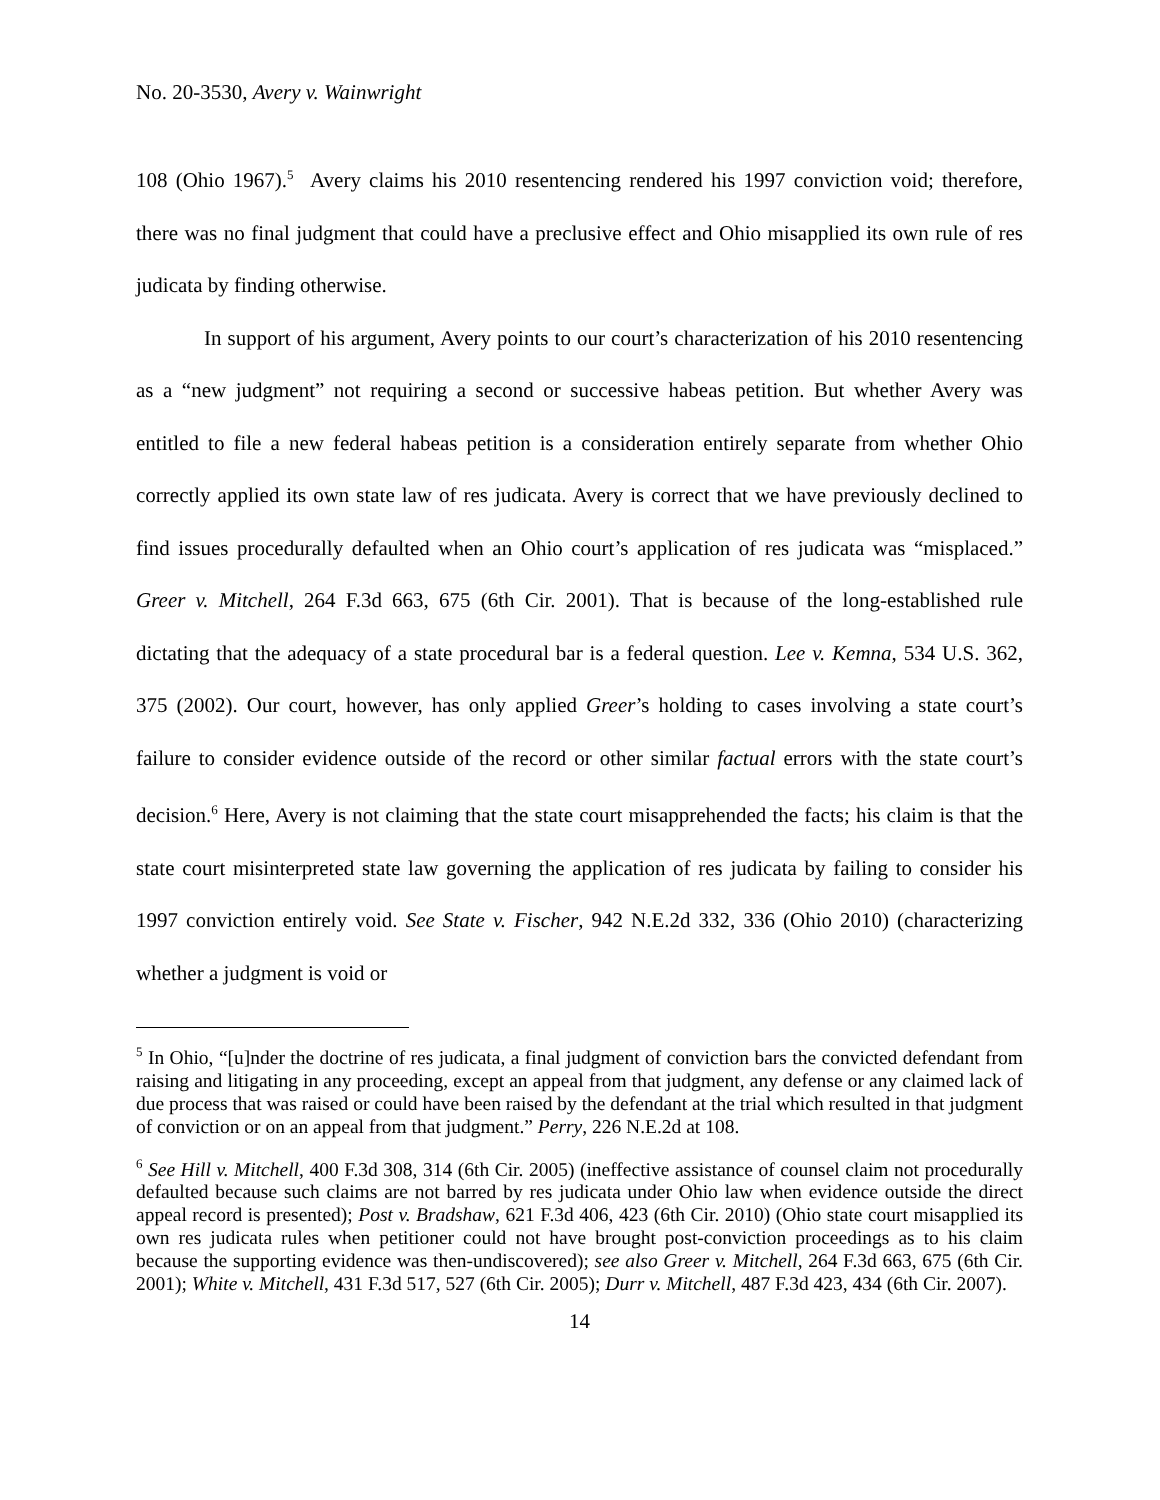No. 20-3530, Avery v. Wainwright
108 (Ohio 1967).<sup>5</sup> Avery claims his 2010 resentencing rendered his 1997 conviction void; therefore, there was no final judgment that could have a preclusive effect and Ohio misapplied its own rule of res judicata by finding otherwise.
In support of his argument, Avery points to our court’s characterization of his 2010 resentencing as a “new judgment” not requiring a second or successive habeas petition. But whether Avery was entitled to file a new federal habeas petition is a consideration entirely separate from whether Ohio correctly applied its own state law of res judicata. Avery is correct that we have previously declined to find issues procedurally defaulted when an Ohio court’s application of res judicata was “misplaced.” Greer v. Mitchell, 264 F.3d 663, 675 (6th Cir. 2001). That is because of the long-established rule dictating that the adequacy of a state procedural bar is a federal question. Lee v. Kemna, 534 U.S. 362, 375 (2002). Our court, however, has only applied Greer’s holding to cases involving a state court’s failure to consider evidence outside of the record or other similar factual errors with the state court’s decision.<sup>6</sup> Here, Avery is not claiming that the state court misapprehended the facts; his claim is that the state court misinterpreted state law governing the application of res judicata by failing to consider his 1997 conviction entirely void. See State v. Fischer, 942 N.E.2d 332, 336 (Ohio 2010) (characterizing whether a judgment is void or
<sup>5</sup> In Ohio, “[u]nder the doctrine of res judicata, a final judgment of conviction bars the convicted defendant from raising and litigating in any proceeding, except an appeal from that judgment, any defense or any claimed lack of due process that was raised or could have been raised by the defendant at the trial which resulted in that judgment of conviction or on an appeal from that judgment.” Perry, 226 N.E.2d at 108.
<sup>6</sup> See Hill v. Mitchell, 400 F.3d 308, 314 (6th Cir. 2005) (ineffective assistance of counsel claim not procedurally defaulted because such claims are not barred by res judicata under Ohio law when evidence outside the direct appeal record is presented); Post v. Bradshaw, 621 F.3d 406, 423 (6th Cir. 2010) (Ohio state court misapplied its own res judicata rules when petitioner could not have brought post-conviction proceedings as to his claim because the supporting evidence was then-undiscovered); see also Greer v. Mitchell, 264 F.3d 663, 675 (6th Cir. 2001); White v. Mitchell, 431 F.3d 517, 527 (6th Cir. 2005); Durr v. Mitchell, 487 F.3d 423, 434 (6th Cir. 2007).
14